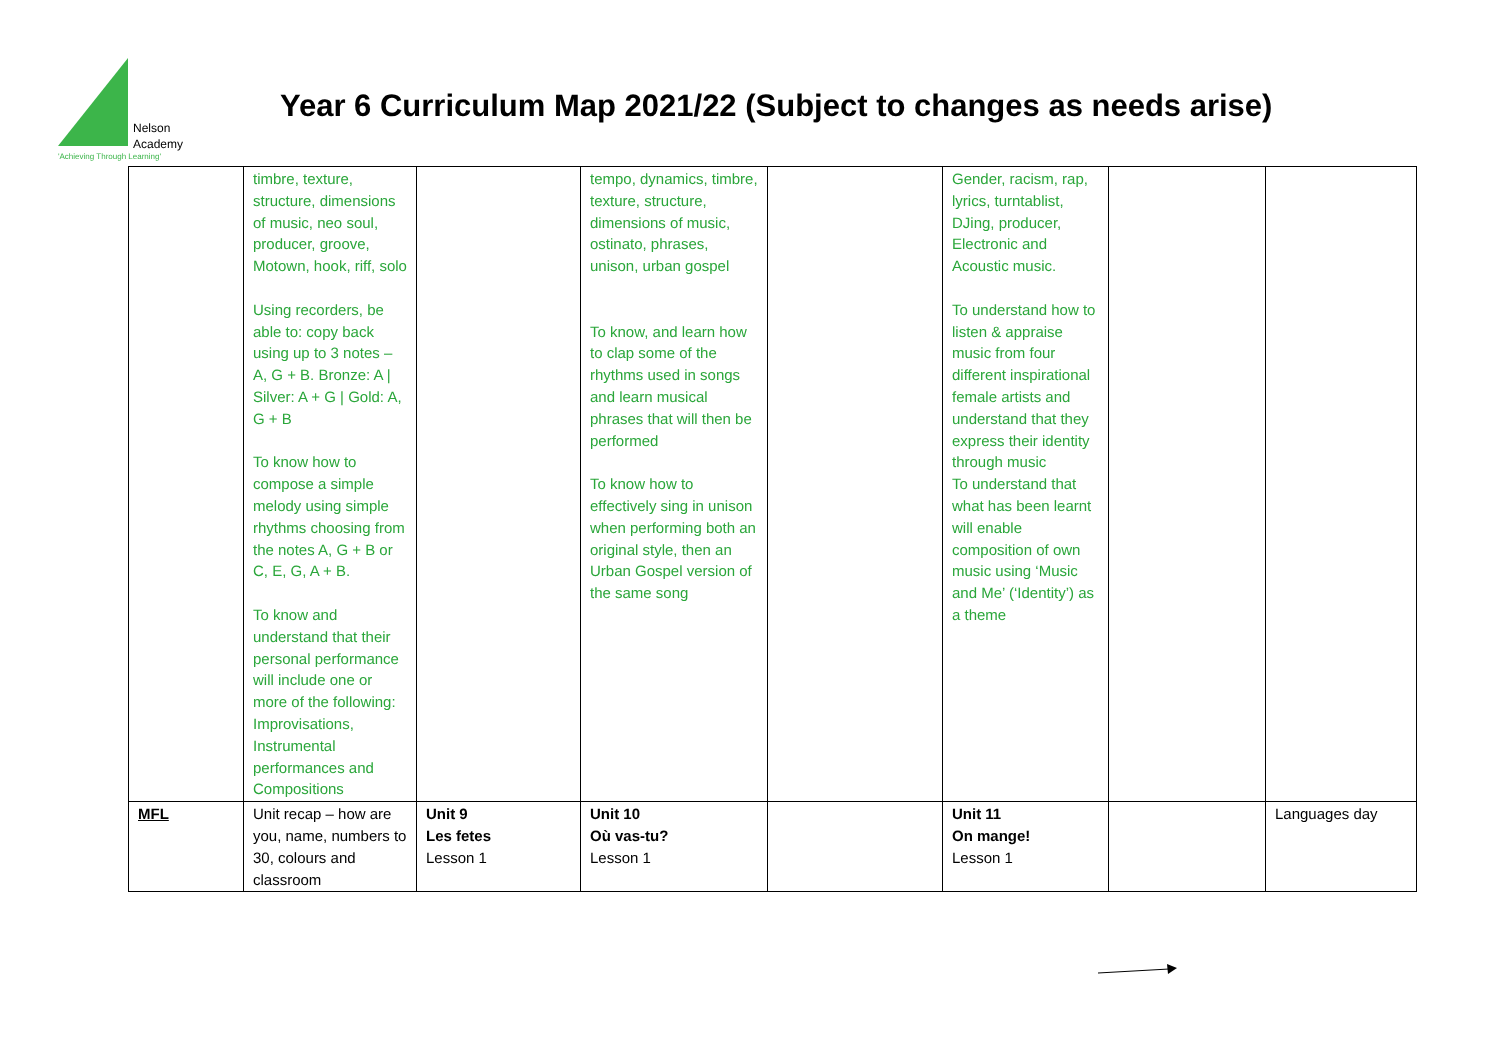Nelson
Academy
'Achieving Through Learning'
Year 6 Curriculum Map 2021/22 (Subject to changes as needs arise)
| | timbre, texture, structure, dimensions of music, neo soul, producer, groove, Motown, hook, riff, solo Using recorders, be able to: copy back using up to 3 notes – A, G + B. Bronze: A / Silver: A + G / Gold: A, G + B To know how to compose a simple melody using simple rhythms choosing from the notes A, G + B or C, E, G, A + B. To know and understand that their personal performance will include one or more of the following: Improvisations, Instrumental performances and Compositions | | tempo, dynamics, timbre, texture, structure, dimensions of music, ostinato, phrases, unison, urban gospel To know, and learn how to clap some of the rhythms used in songs and learn musical phrases that will then be performed To know how to effectively sing in unison when performing both an original style, then an Urban Gospel version of the same song | | Gender, racism, rap, lyrics, turntablist, DJing, producer, Electronic and Acoustic music. To understand how to listen & appraise music from four different inspirational female artists and understand that they express their identity through music To understand that what has been learnt will enable composition of own music using ‘Music and Me’ (‘Identity’) as a theme | | |
| MFL | Unit recap – how are you, name, numbers to 30, colours and classroom | Unit 9 Les fetes Lesson 1 | Unit 10 Où vas-tu? Lesson 1 | | Unit 11 On mange! Lesson 1 | | Languages day |